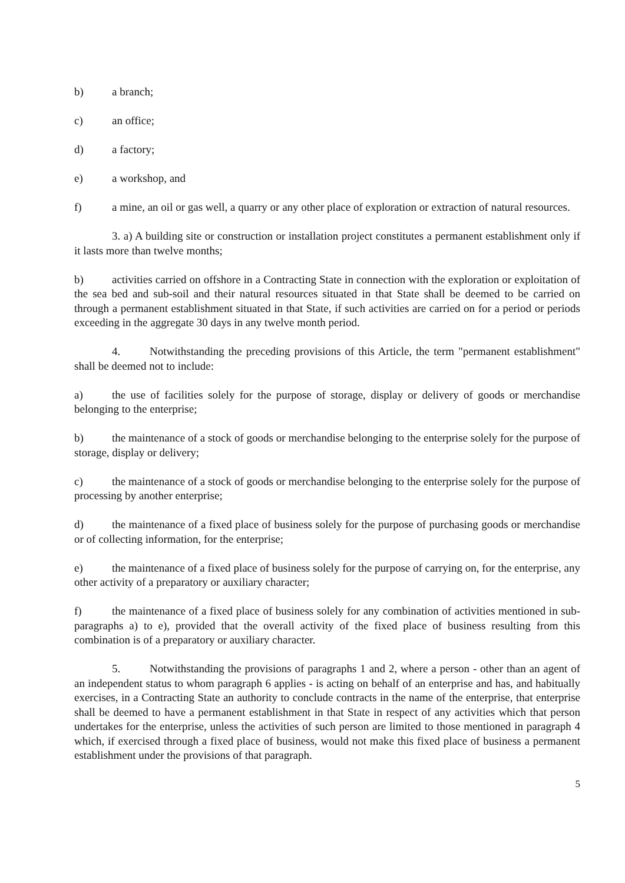b) a branch;
c) an office;
d) a factory;
e) a workshop, and
f) a mine, an oil or gas well, a quarry or any other place of exploration or extraction of natural resources.
3. a) A building site or construction or installation project constitutes a permanent establishment only if it lasts more than twelve months;
b) activities carried on offshore in a Contracting State in connection with the exploration or exploitation of the sea bed and sub-soil and their natural resources situated in that State shall be deemed to be carried on through a permanent establishment situated in that State, if such activities are carried on for a period or periods exceeding in the aggregate 30 days in any twelve month period.
4. Notwithstanding the preceding provisions of this Article, the term "permanent establishment" shall be deemed not to include:
a) the use of facilities solely for the purpose of storage, display or delivery of goods or merchandise belonging to the enterprise;
b) the maintenance of a stock of goods or merchandise belonging to the enterprise solely for the purpose of storage, display or delivery;
c) the maintenance of a stock of goods or merchandise belonging to the enterprise solely for the purpose of processing by another enterprise;
d) the maintenance of a fixed place of business solely for the purpose of purchasing goods or merchandise or of collecting information, for the enterprise;
e) the maintenance of a fixed place of business solely for the purpose of carrying on, for the enterprise, any other activity of a preparatory or auxiliary character;
f) the maintenance of a fixed place of business solely for any combination of activities mentioned in sub-paragraphs a) to e), provided that the overall activity of the fixed place of business resulting from this combination is of a preparatory or auxiliary character.
5. Notwithstanding the provisions of paragraphs 1 and 2, where a person - other than an agent of an independent status to whom paragraph 6 applies - is acting on behalf of an enterprise and has, and habitually exercises, in a Contracting State an authority to conclude contracts in the name of the enterprise, that enterprise shall be deemed to have a permanent establishment in that State in respect of any activities which that person undertakes for the enterprise, unless the activities of such person are limited to those mentioned in paragraph 4 which, if exercised through a fixed place of business, would not make this fixed place of business a permanent establishment under the provisions of that paragraph.
5